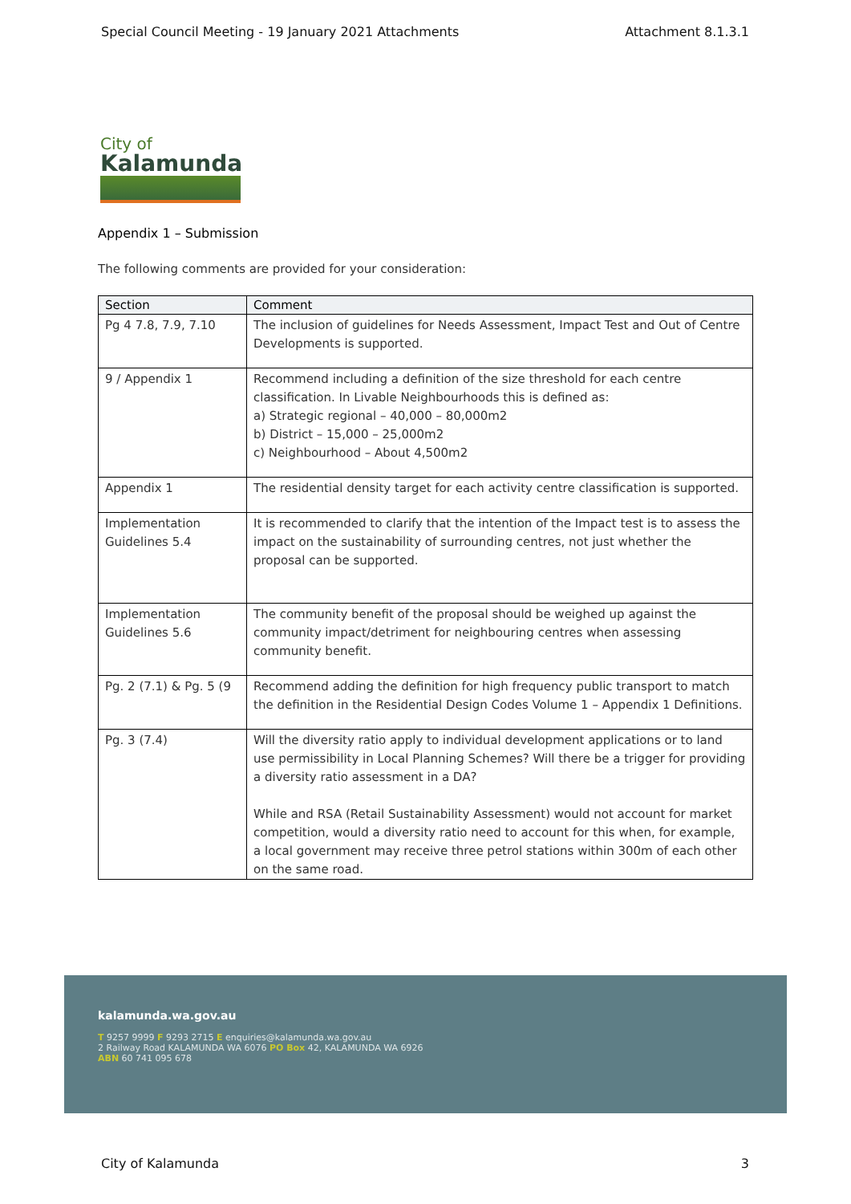Special Council Meeting - 19 January 2021 Attachments Attachment 8.1.3.1
City of
Kalamunda
Appendix 1 – Submission
The following comments are provided for your consideration:
| Section | Comment |
| --- | --- |
| Pg 4 7.8, 7.9, 7.10 | The inclusion of guidelines for Needs Assessment, Impact Test and Out of Centre Developments is supported. |
| 9 / Appendix 1 | Recommend including a definition of the size threshold for each centre classification. In Livable Neighbourhoods this is defined as: a) Strategic regional – 40,000 – 80,000m2 b) District – 15,000 – 25,000m2 c) Neighbourhood – About 4,500m2 |
| Appendix 1 | The residential density target for each activity centre classification is supported. |
| Implementation Guidelines 5.4 | It is recommended to clarify that the intention of the Impact test is to assess the impact on the sustainability of surrounding centres, not just whether the proposal can be supported. |
| Implementation Guidelines 5.6 | The community benefit of the proposal should be weighed up against the community impact/detriment for neighbouring centres when assessing community benefit. |
| Pg. 2 (7.1) & Pg. 5 (9 | Recommend adding the definition for high frequency public transport to match the definition in the Residential Design Codes Volume 1 – Appendix 1 Definitions. |
| Pg. 3 (7.4) | Will the diversity ratio apply to individual development applications or to land use permissibility in Local Planning Schemes? Will there be a trigger for providing a diversity ratio assessment in a DA? While and RSA (Retail Sustainability Assessment) would not account for market competition, would a diversity ratio need to account for this when, for example, a local government may receive three petrol stations within 300m of each other on the same road. |
kalamunda.wa.gov.au
T 9257 9999 F 9293 2715 E enquiries@kalamunda.wa.gov.au
2 Railway Road KALAMUNDA WA 6076 PO Box 42, KALAMUNDA WA 6926
ABN 60 741 095 678
City of Kalamunda 3